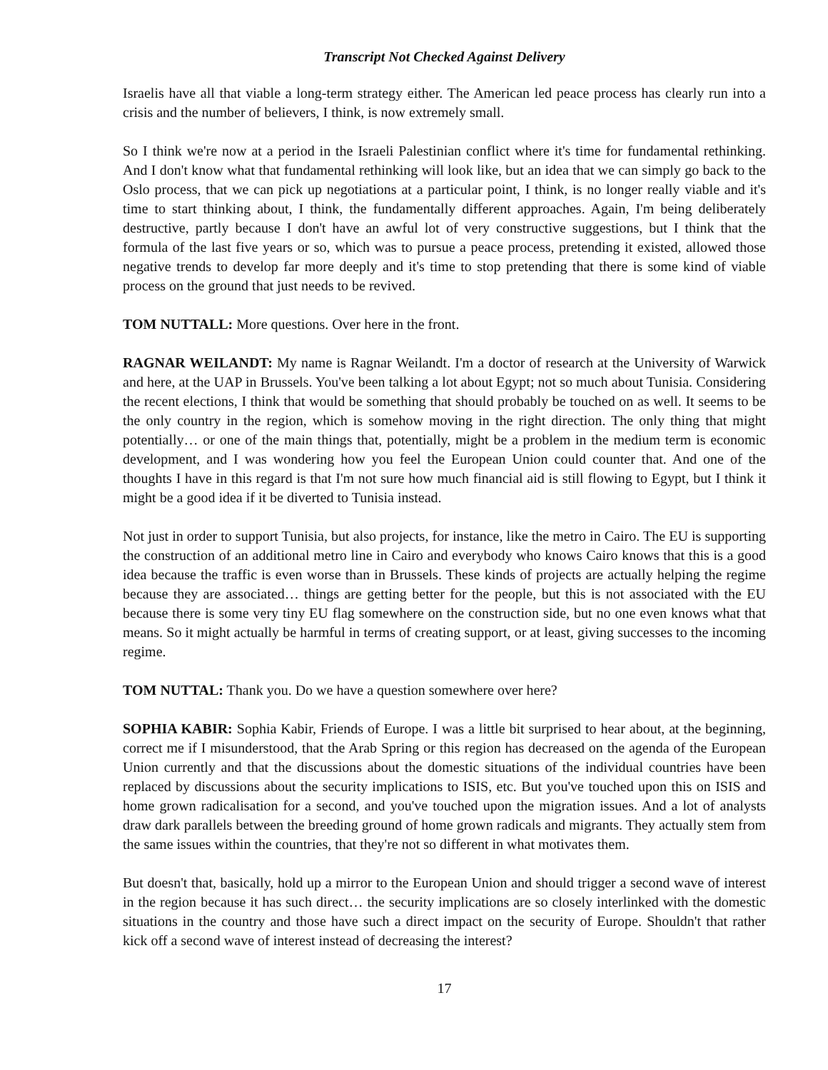Transcript Not Checked Against Delivery
Israelis have all that viable a long-term strategy either. The American led peace process has clearly run into a crisis and the number of believers, I think, is now extremely small.
So I think we're now at a period in the Israeli Palestinian conflict where it's time for fundamental rethinking. And I don't know what that fundamental rethinking will look like, but an idea that we can simply go back to the Oslo process, that we can pick up negotiations at a particular point, I think, is no longer really viable and it's time to start thinking about, I think, the fundamentally different approaches. Again, I'm being deliberately destructive, partly because I don't have an awful lot of very constructive suggestions, but I think that the formula of the last five years or so, which was to pursue a peace process, pretending it existed, allowed those negative trends to develop far more deeply and it's time to stop pretending that there is some kind of viable process on the ground that just needs to be revived.
TOM NUTTALL: More questions. Over here in the front.
RAGNAR WEILANDT: My name is Ragnar Weilandt. I'm a doctor of research at the University of Warwick and here, at the UAP in Brussels. You've been talking a lot about Egypt; not so much about Tunisia. Considering the recent elections, I think that would be something that should probably be touched on as well. It seems to be the only country in the region, which is somehow moving in the right direction. The only thing that might potentially… or one of the main things that, potentially, might be a problem in the medium term is economic development, and I was wondering how you feel the European Union could counter that. And one of the thoughts I have in this regard is that I'm not sure how much financial aid is still flowing to Egypt, but I think it might be a good idea if it be diverted to Tunisia instead.
Not just in order to support Tunisia, but also projects, for instance, like the metro in Cairo. The EU is supporting the construction of an additional metro line in Cairo and everybody who knows Cairo knows that this is a good idea because the traffic is even worse than in Brussels. These kinds of projects are actually helping the regime because they are associated… things are getting better for the people, but this is not associated with the EU because there is some very tiny EU flag somewhere on the construction side, but no one even knows what that means. So it might actually be harmful in terms of creating support, or at least, giving successes to the incoming regime.
TOM NUTTAL: Thank you. Do we have a question somewhere over here?
SOPHIA KABIR: Sophia Kabir, Friends of Europe. I was a little bit surprised to hear about, at the beginning, correct me if I misunderstood, that the Arab Spring or this region has decreased on the agenda of the European Union currently and that the discussions about the domestic situations of the individual countries have been replaced by discussions about the security implications to ISIS, etc. But you've touched upon this on ISIS and home grown radicalisation for a second, and you've touched upon the migration issues. And a lot of analysts draw dark parallels between the breeding ground of home grown radicals and migrants. They actually stem from the same issues within the countries, that they're not so different in what motivates them.
But doesn't that, basically, hold up a mirror to the European Union and should trigger a second wave of interest in the region because it has such direct… the security implications are so closely interlinked with the domestic situations in the country and those have such a direct impact on the security of Europe. Shouldn't that rather kick off a second wave of interest instead of decreasing the interest?
17